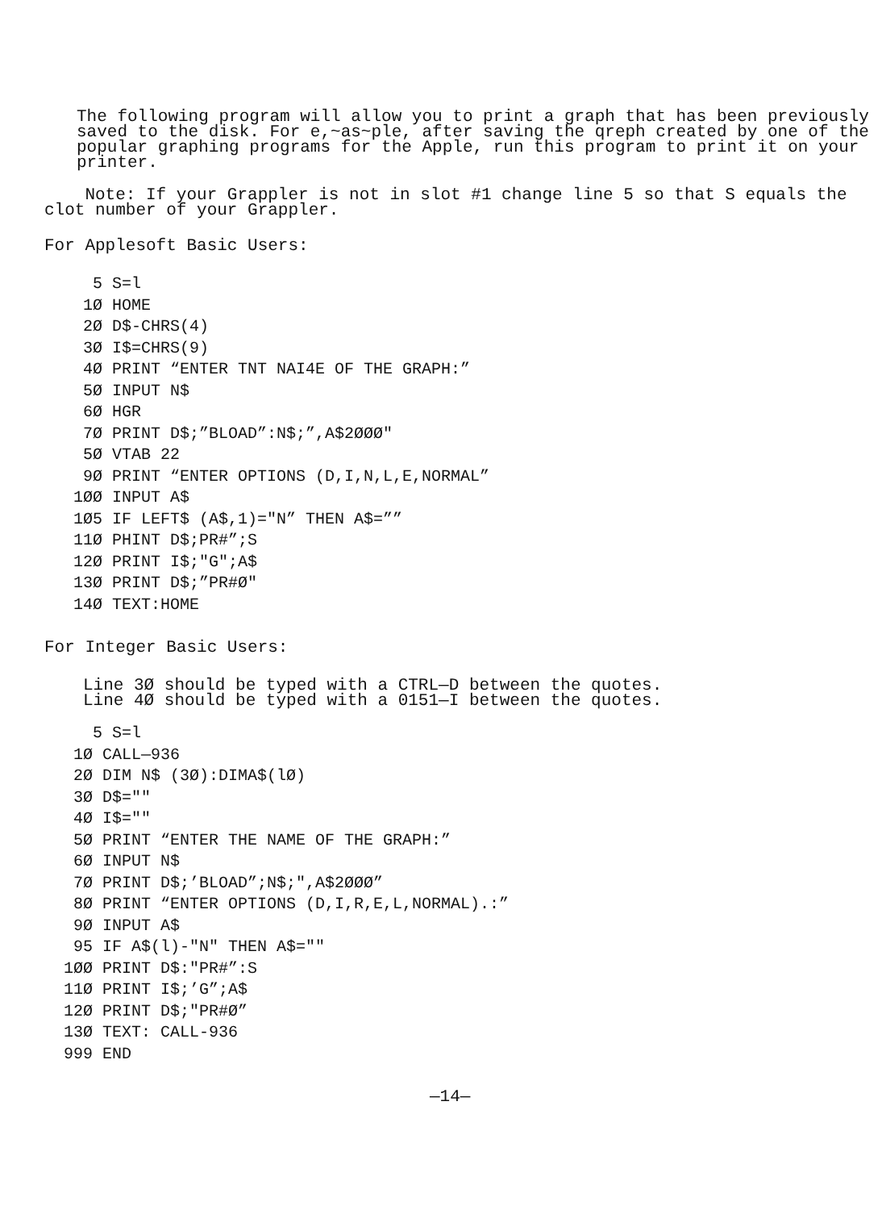The following program will allow you to print a graph that has been previously
saved to the disk. For e,~as~ple, after saving the qreph created by one of the
popular graphing programs for the Apple, run this program to print it on your
printer.
Note: If your Grappler is not in slot #1 change line 5 so that S equals the
clot number of your Grappler.
For Applesoft Basic Users:
     5 S=l
    1Ø HOME
    2Ø D$-CHRS(4)
    3Ø I$=CHRS(9)
    4Ø PRINT “ENTER TNT NAI4E OF THE GRAPH:”
    5Ø INPUT N$
    6Ø HGR
    7Ø PRINT D$;”BLOAD”:N$;”,A$2ØØØ"
    5Ø VTAB 22
    9Ø PRINT “ENTER OPTIONS (D,I,N,L,E,NORMAL”
   1ØØ INPUT A$
   1Ø5 IF LEFT$ (A$,1)="N” THEN A$=””
   11Ø PHINT D$;PR#”;S
   12Ø PRINT I$;"G";A$
   13Ø PRINT D$;”PR#Ø"
   14Ø TEXT:HOME
For Integer Basic Users:
Line 3Ø should be typed with a CTRL—D between the quotes.
Line 4Ø should be typed with a 0151—I between the quotes.
     5 S=l
   1Ø CALL—936
   2Ø DIM N$ (3Ø):DIMA$(lØ)
   3Ø D$=""
   4Ø I$=""
   5Ø PRINT “ENTER THE NAME OF THE GRAPH:”
   6Ø INPUT N$
   7Ø PRINT D$;’BLOAD”;N$;",A$2ØØØ”
   8Ø PRINT “ENTER OPTIONS (D,I,R,E,L,NORMAL).:”
   9Ø INPUT A$
   95 IF A$(l)-"N" THEN A$=""
  1ØØ PRINT D$:"PR#”:S
  11Ø PRINT I$;’G”;A$
  12Ø PRINT D$;"PR#Ø”
  13Ø TEXT: CALL-936
  999 END
—14—